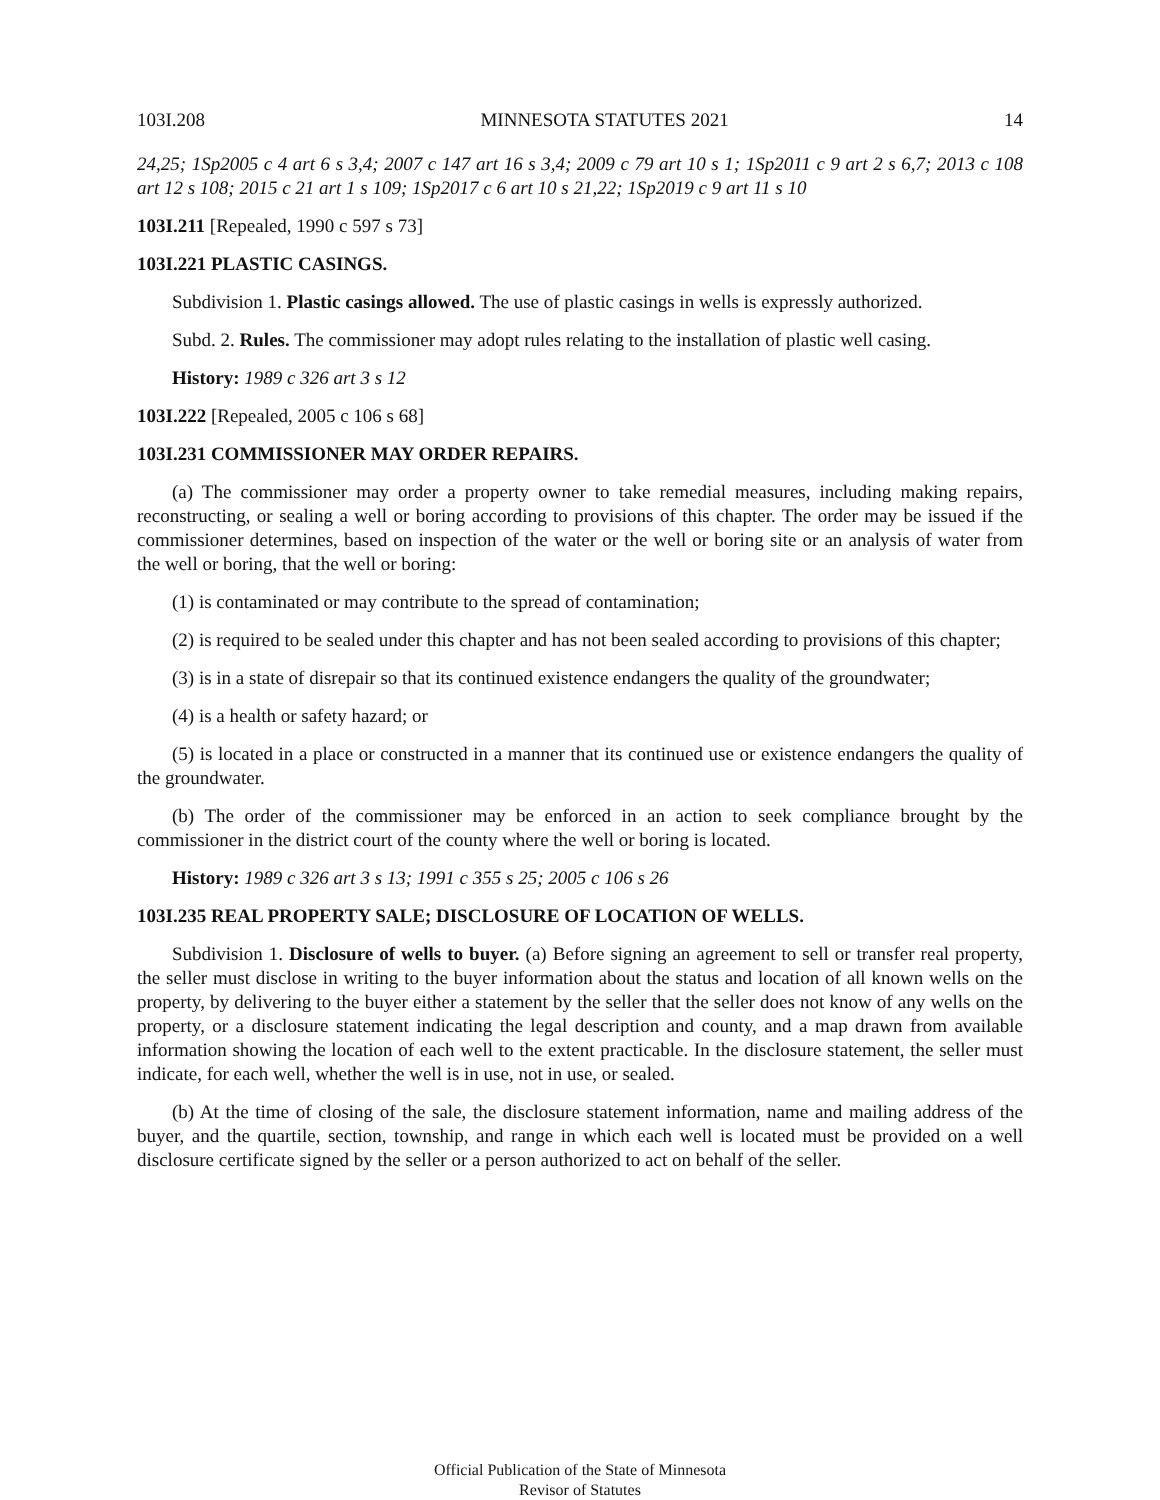103I.208 MINNESOTA STATUTES 2021 14
24,25; 1Sp2005 c 4 art 6 s 3,4; 2007 c 147 art 16 s 3,4; 2009 c 79 art 10 s 1; 1Sp2011 c 9 art 2 s 6,7; 2013 c 108 art 12 s 108; 2015 c 21 art 1 s 109; 1Sp2017 c 6 art 10 s 21,22; 1Sp2019 c 9 art 11 s 10
103I.211 [Repealed, 1990 c 597 s 73]
103I.221 PLASTIC CASINGS.
Subdivision 1. Plastic casings allowed. The use of plastic casings in wells is expressly authorized.
Subd. 2. Rules. The commissioner may adopt rules relating to the installation of plastic well casing.
History: 1989 c 326 art 3 s 12
103I.222 [Repealed, 2005 c 106 s 68]
103I.231 COMMISSIONER MAY ORDER REPAIRS.
(a) The commissioner may order a property owner to take remedial measures, including making repairs, reconstructing, or sealing a well or boring according to provisions of this chapter. The order may be issued if the commissioner determines, based on inspection of the water or the well or boring site or an analysis of water from the well or boring, that the well or boring:
(1) is contaminated or may contribute to the spread of contamination;
(2) is required to be sealed under this chapter and has not been sealed according to provisions of this chapter;
(3) is in a state of disrepair so that its continued existence endangers the quality of the groundwater;
(4) is a health or safety hazard; or
(5) is located in a place or constructed in a manner that its continued use or existence endangers the quality of the groundwater.
(b) The order of the commissioner may be enforced in an action to seek compliance brought by the commissioner in the district court of the county where the well or boring is located.
History: 1989 c 326 art 3 s 13; 1991 c 355 s 25; 2005 c 106 s 26
103I.235 REAL PROPERTY SALE; DISCLOSURE OF LOCATION OF WELLS.
Subdivision 1. Disclosure of wells to buyer. (a) Before signing an agreement to sell or transfer real property, the seller must disclose in writing to the buyer information about the status and location of all known wells on the property, by delivering to the buyer either a statement by the seller that the seller does not know of any wells on the property, or a disclosure statement indicating the legal description and county, and a map drawn from available information showing the location of each well to the extent practicable. In the disclosure statement, the seller must indicate, for each well, whether the well is in use, not in use, or sealed.
(b) At the time of closing of the sale, the disclosure statement information, name and mailing address of the buyer, and the quartile, section, township, and range in which each well is located must be provided on a well disclosure certificate signed by the seller or a person authorized to act on behalf of the seller.
Official Publication of the State of Minnesota
Revisor of Statutes